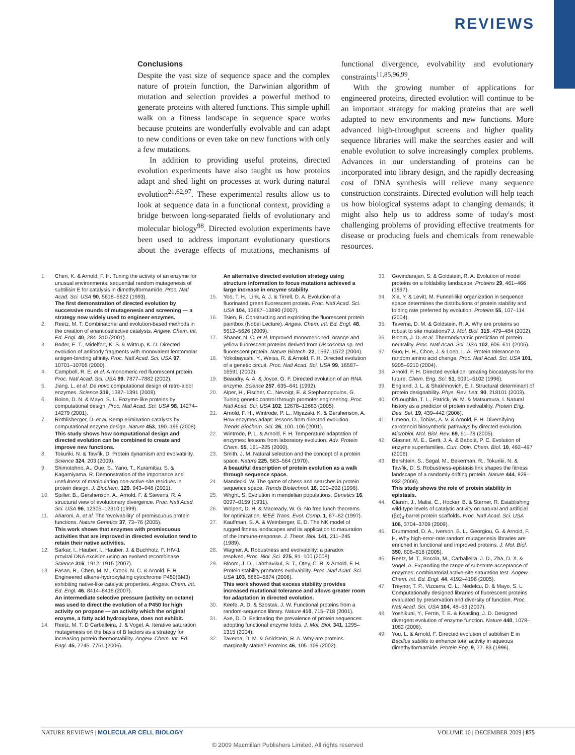REVIEWS
Conclusions
Despite the vast size of sequence space and the complex nature of protein function, the Darwinian algorithm of mutation and selection provides a powerful method to generate proteins with altered functions. This simple uphill walk on a fitness landscape in sequence space works because proteins are wonderfully evolvable and can adapt to new conditions or even take on new functions with only a few mutations.
In addition to providing useful proteins, directed evolution experiments have also taught us how proteins adapt and shed light on processes at work during natural evolution<sup>21,62,97</sup>. These experimental results allow us to look at sequence data in a functional context, providing a bridge between long-separated fields of evolutionary and molecular biology<sup>98</sup>. Directed evolution experiments have been used to address important evolutionary questions about the average effects of mutations, mechanisms of functional divergence, evolvability and evolutionary constraints<sup>11,85,96,99</sup>.
With the growing number of applications for engineered proteins, directed evolution will continue to be an important strategy for making proteins that are well adapted to new environments and new functions. More advanced high-throughput screens and higher quality sequence libraries will make the searches easier and will enable evolution to solve increasingly complex problems. Advances in our understanding of proteins can be incorporated into library design, and the rapidly decreasing cost of DNA synthesis will relieve many sequence construction constraints. Directed evolution will help teach us how biological systems adapt to changing demands; it might also help us to address some of today's most challenging problems of providing effective treatments for disease or producing fuels and chemicals from renewable resources.
1. Chen, K. & Arnold, F. H. Tuning the activity of an enzyme for unusual environments: sequential random mutagenesis of subtilisin E for catalysis in dimethylformamide. Proc. Natl Acad. Sci. USA 90, 5618–5622 (1993).
The first demonstration of directed evolution by successive rounds of mutagenesis and screening — a strategy now widely used to engineer enzymes.
2. Reetz, M. T. Combinatorial and evolution-based methods in the creation of enantioselective catalysts. Angew. Chem. Int. Ed. Engl. 40, 284–310 (2001).
3. Boder, E. T., Midelfort, K. S. & Wittrup, K. D. Directed evolution of antibody fragments with monovalent femtomolar antigen-binding affinity. Proc. Natl Acad. Sci. USA 97, 10701–10705 (2000).
4. Campbell, R. E. et al. A monomeric red fluorescent protein. Proc. Natl Acad. Sci. USA 99, 7877–7882 (2002).
5. Jiang, L. et al. De novo computational design of retro-aldol enzymes. Science 319, 1387–1391 (2008).
6. Bolon, D. N. & Mayo, S. L. Enzyme-like proteins by computational design. Proc. Natl Acad. Sci. USA 98, 14274–14279 (2001).
7. Rothlisberger, D. et al. Kemp elimination catalysts by computational enzyme design. Nature 453, 190–195 (2008).
This study shows how computational design and directed evolution can be combined to create and improve new functions.
8. Tokuriki, N. & Tawfik, D. Protein dynamism and evolvability. Science 324, 203 (2009).
9. Shimotohno, A., Oue, S., Yano, T., Kuramitsu, S. & Kagamiyama, R. Demonstration of the importance and usefulness of manipulating non-active-site residues in protein design. J. Biochem. 129, 943–948 (2001).
10. Spiller, B., Gershenson, A., Arnold, F. & Stevens, R. A structural view of evolutionary divergence. Proc. Natl Acad. Sci. USA 96, 12305–12310 (1999).
11. Aharoni, A. et al. The 'evolvability' of promiscuous protein functions. Nature Genetics 37, 73–76 (2005).
This work shows that enzymes with promiscuous activities that are improved in directed evolution tend to retain their native activities.
12. Sarkar, I., Hauber, I., Hauber, J. & Buchholz, F. HIV-1 proviral DNA excision using an evolved recombinase. Science 316, 1912–1915 (2007).
13. Fasan, R., Chen, M. M., Crook, N. C. & Arnold, F. H. Engineered alkane-hydroxylating cytochrome P450(BM3) exhibiting native-like catalytic properties. Angew. Chem. Int. Ed. Engl. 46, 8414–8418 (2007).
An intermediate selective pressure (activity on octane) was used to direct the evolution of a P450 for high activity on propane — an activity which the original enzyme, a fatty acid hydroxylase, does not exhibit.
14. Reetz, M. T, D Carballeira, J. & Vogel, A. Iterative saturation mutagenesis on the basis of B factors as a strategy for increasing protein thermostability. Angew. Chem. Int. Ed. Engl. 45, 7745–7751 (2006).
An alternative directed evolution strategy using structure information to focus mutations achieved a large increase in enzyme stability.
15. Yoo, T. H., Link, A. J. & Tirrell, D. A. Evolution of a fluorinated green fluorescent protein. Proc. Natl Acad. Sci. USA 104, 13887–13890 (2007).
16. Tsien, R. Constructing and exploiting the fluorescent protein paintbox (Nobel Lecture). Angew. Chem. Int. Ed. Engl. 48, 5612–5626 (2009).
17. Shaner, N. C. et al. Improved monomeric red, orange and yellow fluorescent proteins derived from Discosoma sp. red fluorescent protein. Nature Biotech. 22, 1567–1572 (2004).
18. Yokobayashi, Y., Weiss, R. & Arnold, F. H. Directed evolution of a genetic circuit. Proc. Natl Acad. Sci. USA 99, 16587–16591 (2002).
19. Beaudry, A. A. & Joyce, G. F. Directed evolution of an RNA enzyme. Science 257, 635–641 (1992).
20. Alper, H., Fischer, C., Nevoigt, E. & Stephanopoulos, G. Tuning genetic control through promoter engineering. Proc. Natl Acad. Sci. USA 102, 12678–12683 (2005).
21. Arnold, F. H., Wintrode, P. L., Miyazaki, K. & Gershenson, A. How enzymes adapt: lessons from directed evolution. Trends Biochem. Sci. 26, 100–106 (2001).
22. Wintrode, P. L. & Arnold, F. H. Temperature adaptation of enzymes: lessons from laboratory evolution. Adv. Protein Chem. 55, 161–225 (2000).
23. Smith, J. M. Natural selection and the concept of a protein space. Nature 225, 563–564 (1970).
A beautiful description of protein evolution as a walk through sequence space.
24. Mandecki, W. The game of chess and searches in protein sequence space. Trends Biotechnol. 16, 200–202 (1998).
25. Wright, S. Evolution in mendelian populations. Genetics 16, 0097–0159 (1931).
26. Wolpert, D. H. & Macready, W. G. No free lunch theorems for optimization. IEEE Trans. Evol. Comp. 1, 67–82 (1997).
27. Kauffman, S. A. & Weinberger, E. D. The NK model of rugged fitness landscapes and its application to maturation of the immune-response. J. Theor. Biol. 141, 211–245 (1989).
28. Wagner, A. Robustness and evolvability: a paradox resolved. Proc. Biol. Sci. 275, 91–100 (2008).
29. Bloom, J. D., Labthavikul, S. T., Otey, C. R. & Arnold, F. H. Protein stability promotes evolvability. Proc. Natl Acad. Sci. USA 103, 5869–5874 (2006).
This work showed that excess stability provides increased mutational tolerance and allows greater room for adaptation in directed evolution.
30. Keefe, A. D. & Szostak, J. W. Functional proteins from a random-sequence library. Nature 410, 715–718 (2001).
31. Axe, D. D. Estimating the prevalence of protein sequences adopting functional enzyme folds. J. Mol. Biol. 341, 1295–1315 (2004).
32. Taverna, D. M. & Goldstein, R. A. Why are proteins marginally stable? Proteins 46, 105–109 (2002).
33. Govindarajan, S. & Goldstein, R. A. Evolution of model proteins on a foldability landscape. Proteins 29, 461–466 (1997).
34. Xia, Y. & Levitt, M. Funnel-like organization in sequence space determines the distributions of protein stability and folding rate preferred by evolution. Proteins 55, 107–114 (2004).
35. Taverna, D. M. & Goldstein, R. A. Why are proteins so robust to site mutations? J. Mol. Biol. 315, 479–484 (2002).
36. Bloom, J. D. et al. Thermodynamic prediction of protein neutrality. Proc. Natl Acad. Sci. USA 102, 606–611 (2005).
37. Guo, H. H., Choe, J. & Loeb, L. A. Protein tolerance to random amino acid change. Proc. Natl Acad. Sci. USA 101, 9205–9210 (2004).
38. Arnold, F. H. Directed evolution: creating biocatalysts for the future. Chem. Eng. Sci. 51, 5091–5102 (1996).
39. England, J. L. & Shakhnovich, E. I. Structural determinant of protein designability. Phys. Rev. Lett. 90, 218101 (2003).
40. O'Loughlin, T. L., Patrick, W. M. & Matsumura, I. Natural history as a predictor of protein evolvability. Protein Eng. Des. Sel. 19, 439–442 (2006).
41. Umeno, D., Tobias, A. V. & Arnold, F. H. Diversifying carotenoid biosynthetic pathways by directed evolution. Microbiol. Mol. Biol. Rev. 69, 51–78 (2005).
42. Glasner, M. E., Gerlt, J. A. & Babbitt, P. C. Evolution of enzyme superfamilies. Curr. Opin. Chem. Biol. 10, 492–497 (2006).
43. Bershtein, S., Segal, M., Bekerman, R., Tokuriki, N. & Tawfik, D. S. Robustness-epistasis link shapes the fitness landscape of a randomly drifting protein. Nature 444, 929–932 (2006).
This study shows the role of protein stability in epistasis.
44. Claren, J., Malisi, C., Hocker, B. & Sterner, R. Establishing wild-type levels of catalytic activity on natural and artificial (βα)<sub>8</sub>-barrel protein scaffolds. Proc. Natl Acad. Sci. USA 106, 3704–3709 (2009).
45. Drummond, D. A., Iverson, B. L., Georgiou, G. & Arnold, F. H. Why high-error-rate random mutagenesis libraries are enriched in functional and improved proteins. J. Mol. Biol. 350, 806–816 (2005).
46. Reetz, M. T., Bocola, M., Carballeira, J. D., Zha, D. X. & Vogel, A. Expanding the range of substrate acceptance of enzymes: combinatorial active-site saturation test. Angew. Chem. Int. Ed. Engl. 44, 4192–4196 (2005).
47. Treynor, T. P., Vizcarra, C. L., Nedelcu, D. & Mayo, S. L. Computationally designed libraries of fluorescent proteins evaluated by preservation and diversity of function. Proc. Natl Acad. Sci. USA 104, 48–53 (2007).
48. Yoshikuni, Y., Ferrin, T. E. & Keasling, J. D. Designed divergent evolution of enzyme function. Nature 440, 1078–1082 (2006).
49. You, L. & Arnold, F. Directed evolution of subtilisin E in Bacillus subtilis to enhance total activity in aqueous dimethylformamide. Protein Eng. 9, 77–83 (1996).
NATURE REVIEWS | MOLECULAR CELL BIOLOGY VOLUME 10 | DECEMBER 2009 | 875
© 2009 Macmillan Publishers Limited. All rights reserved